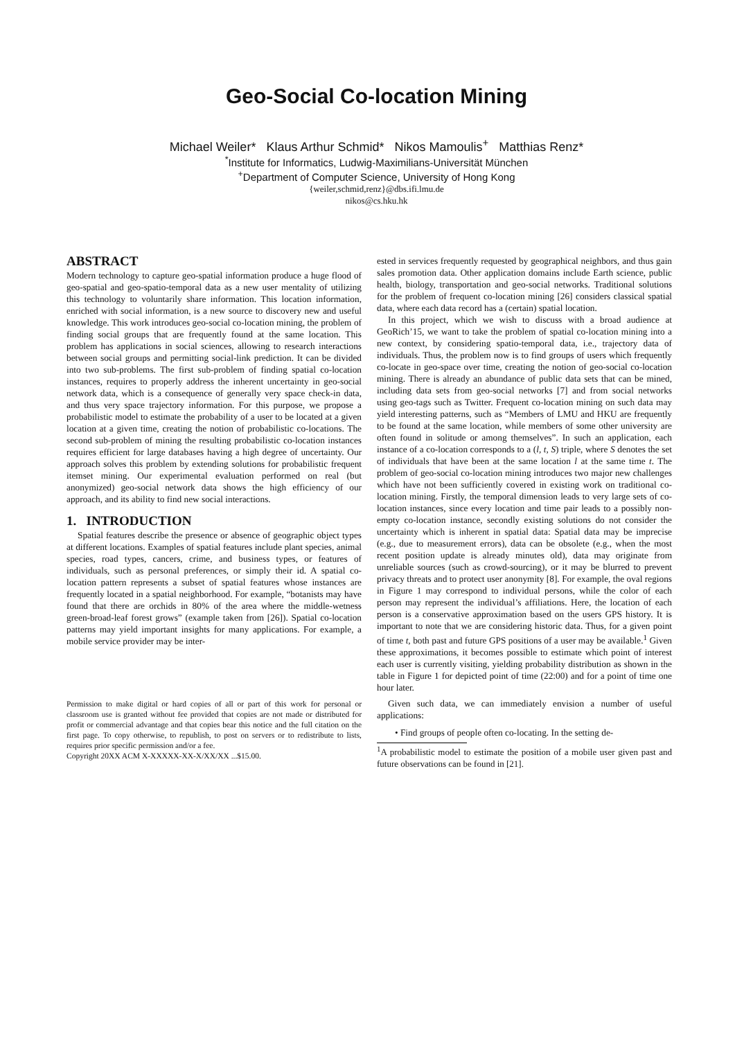Geo-Social Co-location Mining
Michael Weiler* Klaus Arthur Schmid* Nikos Mamoulis<sup>+</sup> Matthias Renz*
<sup>*</sup> Institute for Informatics, Ludwig-Maximilians-Universität München
<sup>+</sup>Department of Computer Science, University of Hong Kong
{weiler,schmid,renz}@dbs.ifi.lmu.de
nikos@cs.hku.hk
ABSTRACT
Modern technology to capture geo-spatial information produce a huge flood of geo-spatial and geo-spatio-temporal data as a new user mentality of utilizing this technology to voluntarily share information. This location information, enriched with social information, is a new source to discovery new and useful knowledge. This work introduces geo-social co-location mining, the problem of finding social groups that are frequently found at the same location. This problem has applications in social sciences, allowing to research interactions between social groups and permitting social-link prediction. It can be divided into two sub-problems. The first sub-problem of finding spatial co-location instances, requires to properly address the inherent uncertainty in geo-social network data, which is a consequence of generally very space check-in data, and thus very space trajectory information. For this purpose, we propose a probabilistic model to estimate the probability of a user to be located at a given location at a given time, creating the notion of probabilistic co-locations. The second sub-problem of mining the resulting probabilistic co-location instances requires efficient for large databases having a high degree of uncertainty. Our approach solves this problem by extending solutions for probabilistic frequent itemset mining. Our experimental evaluation performed on real (but anonymized) geo-social network data shows the high efficiency of our approach, and its ability to find new social interactions.
1. INTRODUCTION
Spatial features describe the presence or absence of geographic object types at different locations. Examples of spatial features include plant species, animal species, road types, cancers, crime, and business types, or features of individuals, such as personal preferences, or simply their id. A spatial co-location pattern represents a subset of spatial features whose instances are frequently located in a spatial neighborhood. For example, “botanists may have found that there are orchids in 80% of the area where the middle-wetness green-broad-leaf forest grows” (example taken from [26]). Spatial co-location patterns may yield important insights for many applications. For example, a mobile service provider may be inter-
Permission to make digital or hard copies of all or part of this work for personal or classroom use is granted without fee provided that copies are not made or distributed for profit or commercial advantage and that copies bear this notice and the full citation on the first page. To copy otherwise, to republish, to post on servers or to redistribute to lists, requires prior specific permission and/or a fee.
Copyright 20XX ACM X-XXXXX-XX-X/XX/XX ...$15.00.
ested in services frequently requested by geographical neighbors, and thus gain sales promotion data. Other application domains include Earth science, public health, biology, transportation and geo-social networks. Traditional solutions for the problem of frequent co-location mining [26] considers classical spatial data, where each data record has a (certain) spatial location.
In this project, which we wish to discuss with a broad audience at GeoRich’15, we want to take the problem of spatial co-location mining into a new context, by considering spatio-temporal data, i.e., trajectory data of individuals. Thus, the problem now is to find groups of users which frequently co-locate in geo-space over time, creating the notion of geo-social co-location mining. There is already an abundance of public data sets that can be mined, including data sets from geo-social networks [7] and from social networks using geo-tags such as Twitter. Frequent co-location mining on such data may yield interesting patterns, such as “Members of LMU and HKU are frequently to be found at the same location, while members of some other university are often found in solitude or among themselves”. In such an application, each instance of a co-location corresponds to a (l, t, S) triple, where S denotes the set of individuals that have been at the same location l at the same time t. The problem of geo-social co-location mining introduces two major new challenges which have not been sufficiently covered in existing work on traditional co-location mining. Firstly, the temporal dimension leads to very large sets of co-location instances, since every location and time pair leads to a possibly non-empty co-location instance, secondly existing solutions do not consider the uncertainty which is inherent in spatial data: Spatial data may be imprecise (e.g., due to measurement errors), data can be obsolete (e.g., when the most recent position update is already minutes old), data may originate from unreliable sources (such as crowd-sourcing), or it may be blurred to prevent privacy threats and to protect user anonymity [8]. For example, the oval regions in Figure 1 may correspond to individual persons, while the color of each person may represent the individual’s affiliations. Here, the location of each person is a conservative approximation based on the users GPS history. It is important to note that we are considering historic data. Thus, for a given point of time t, both past and future GPS positions of a user may be available.<sup>1</sup> Given these approximations, it becomes possible to estimate which point of interest each user is currently visiting, yielding probability distribution as shown in the table in Figure 1 for depicted point of time (22:00) and for a point of time one hour later.
Given such data, we can immediately envision a number of useful applications:
• Find groups of people often co-locating. In the setting de-
<sup>1</sup> A probabilistic model to estimate the position of a mobile user given past and future observations can be found in [21].